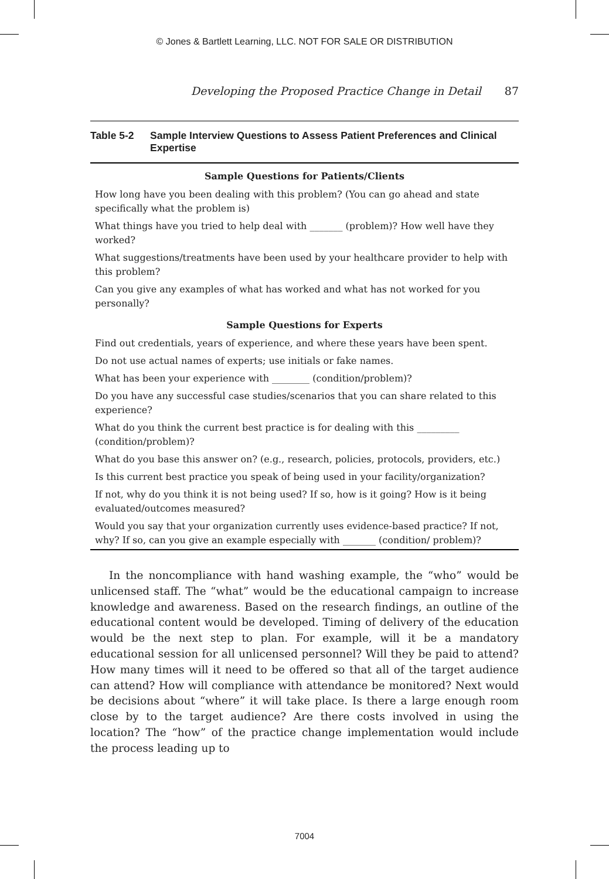© Jones & Bartlett Learning, LLC. NOT FOR SALE OR DISTRIBUTION
Developing the Proposed Practice Change in Detail 87
Table 5-2 Sample Interview Questions to Assess Patient Preferences and Clinical Expertise
| Sample Questions for Patients/Clients |
| --- |
| How long have you been dealing with this problem? (You can go ahead and state specifically what the problem is) |
| What things have you tried to help deal with _______ (problem)? How well have they worked? |
| What suggestions/treatments have been used by your healthcare provider to help with this problem? |
| Can you give any examples of what has worked and what has not worked for you personally? |
| Sample Questions for Experts |
| Find out credentials, years of experience, and where these years have been spent. |
| Do not use actual names of experts; use initials or fake names. |
| What has been your experience with ________ (condition/problem)? |
| Do you have any successful case studies/scenarios that you can share related to this experience? |
| What do you think the current best practice is for dealing with this _________ (condition/problem)? |
| What do you base this answer on? (e.g., research, policies, protocols, providers, etc.) |
| Is this current best practice you speak of being used in your facility/organization? |
| If not, why do you think it is not being used? If so, how is it going? How is it being evaluated/outcomes measured? |
| Would you say that your organization currently uses evidence-based practice? If not, why? If so, can you give an example especially with _______ (condition/ problem)? |
In the noncompliance with hand washing example, the “who” would be unlicensed staff. The “what” would be the educational campaign to increase knowledge and awareness. Based on the research findings, an outline of the educational content would be developed. Timing of delivery of the education would be the next step to plan. For example, will it be a mandatory educational session for all unlicensed personnel? Will they be paid to attend? How many times will it need to be offered so that all of the target audience can attend? How will compliance with attendance be monitored? Next would be decisions about “where” it will take place. Is there a large enough room close by to the target audience? Are there costs involved in using the location? The “how” of the practice change implementation would include the process leading up to
7004